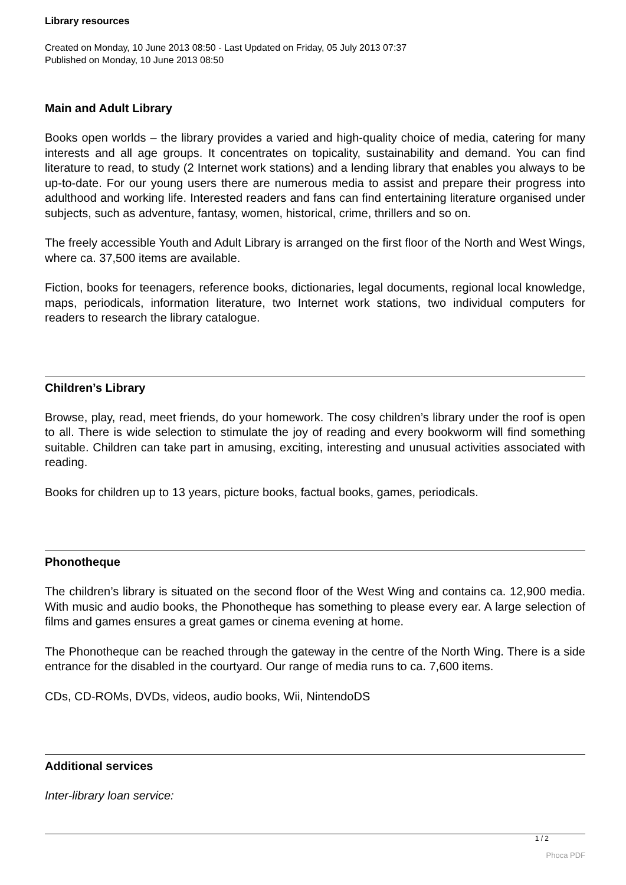Library resources
Created on Monday, 10 June 2013 08:50 - Last Updated on Friday, 05 July 2013 07:37
Published on Monday, 10 June 2013 08:50
Main and Adult Library
Books open worlds – the library provides a varied and high-quality choice of media, catering for many interests and all age groups. It concentrates on topicality, sustainability and demand. You can find literature to read, to study (2 Internet work stations) and a lending library that enables you always to be up-to-date. For our young users there are numerous media to assist and prepare their progress into adulthood and working life. Interested readers and fans can find entertaining literature organised under subjects, such as adventure, fantasy, women, historical, crime, thrillers and so on.
The freely accessible Youth and Adult Library is arranged on the first floor of the North and West Wings, where ca. 37,500 items are available.
Fiction, books for teenagers, reference books, dictionaries, legal documents, regional local knowledge, maps, periodicals, information literature, two Internet work stations, two individual computers for readers to research the library catalogue.
Children’s Library
Browse, play, read, meet friends, do your homework. The cosy children’s library under the roof is open to all. There is wide selection to stimulate the joy of reading and every bookworm will find something suitable. Children can take part in amusing, exciting, interesting and unusual activities associated with reading.
Books for children up to 13 years, picture books, factual books, games, periodicals.
Phonotheque
The children’s library is situated on the second floor of the West Wing and contains ca. 12,900 media. With music and audio books, the Phonotheque has something to please every ear. A large selection of films and games ensures a great games or cinema evening at home.
The Phonotheque can be reached through the gateway in the centre of the North Wing. There is a side entrance for the disabled in the courtyard. Our range of media runs to ca. 7,600 items.
CDs, CD-ROMs, DVDs, videos, audio books, Wii, NintendoDS
Additional services
Inter-library loan service:
1 / 2
Phoca PDF